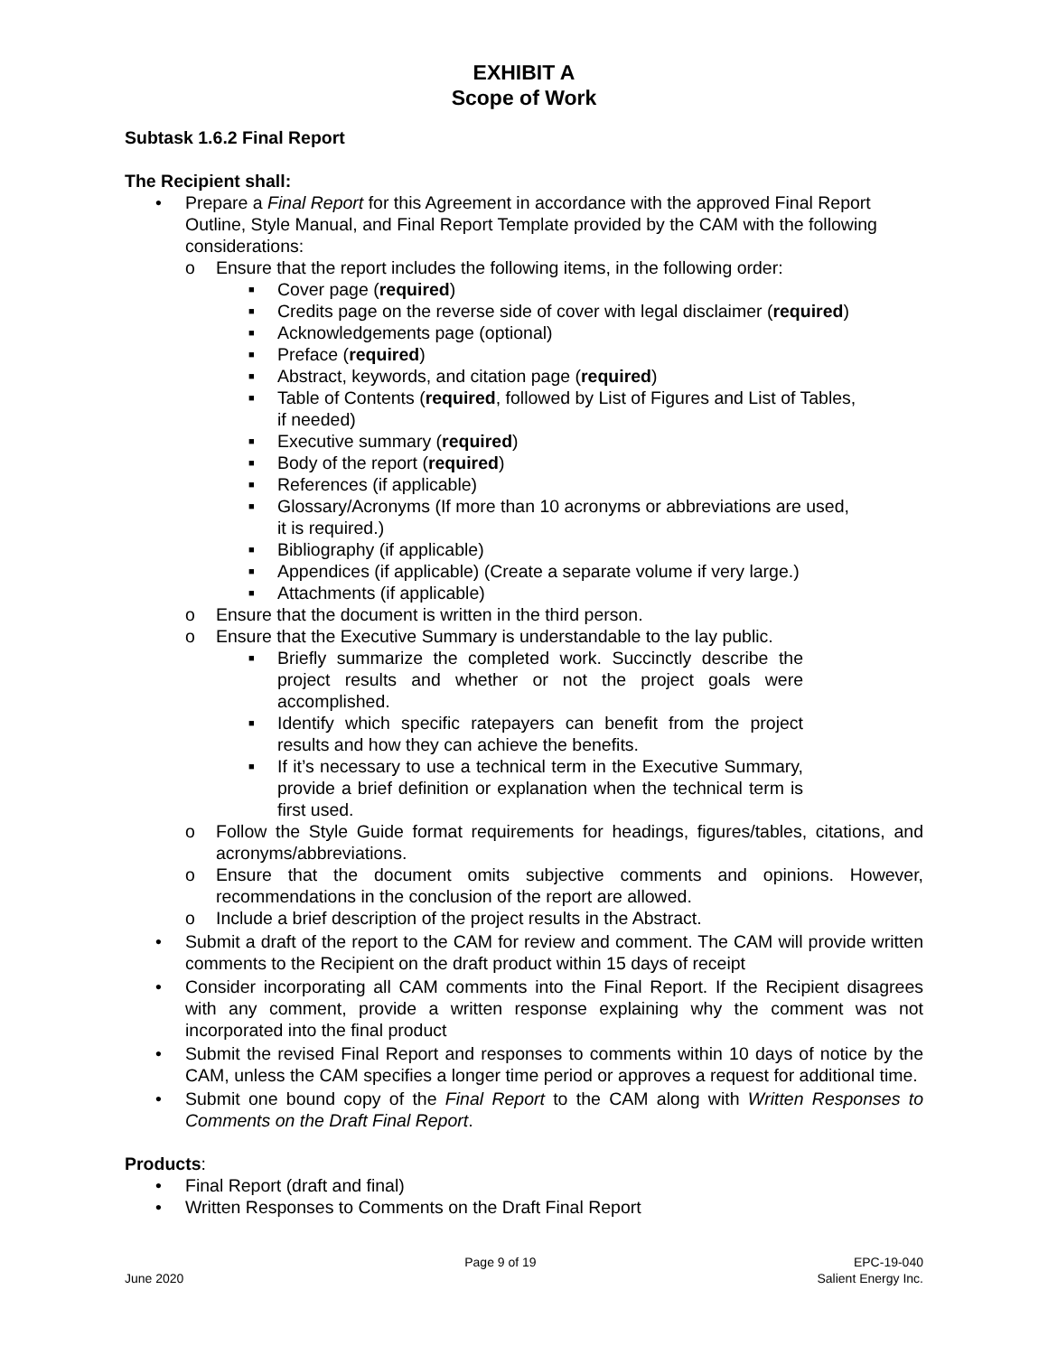EXHIBIT A
Scope of Work
Subtask 1.6.2 Final Report
The Recipient shall:
• Prepare a Final Report for this Agreement in accordance with the approved Final Report Outline, Style Manual, and Final Report Template provided by the CAM with the following considerations:
o Ensure that the report includes the following items, in the following order:
■ Cover page (required)
■ Credits page on the reverse side of cover with legal disclaimer (required)
■ Acknowledgements page (optional)
■ Preface (required)
■ Abstract, keywords, and citation page (required)
■ Table of Contents (required, followed by List of Figures and List of Tables,
if needed)
■ Executive summary (required)
■ Body of the report (required)
■ References (if applicable)
■ Glossary/Acronyms (If more than 10 acronyms or abbreviations are used,
it is required.)
■ Bibliography (if applicable)
■ Appendices (if applicable) (Create a separate volume if very large.)
■ Attachments (if applicable)
o Ensure that the document is written in the third person.
o Ensure that the Executive Summary is understandable to the lay public.
■ Briefly summarize the completed work. Succinctly describe the project results and whether or not the project goals were accomplished.
■ Identify which specific ratepayers can benefit from the project results and how they can achieve the benefits.
■ If it’s necessary to use a technical term in the Executive Summary, provide a brief definition or explanation when the technical term is first used.
o Follow the Style Guide format requirements for headings, figures/tables, citations, and acronyms/abbreviations.
o Ensure that the document omits subjective comments and opinions. However, recommendations in the conclusion of the report are allowed.
o Include a brief description of the project results in the Abstract.
• Submit a draft of the report to the CAM for review and comment. The CAM will provide written comments to the Recipient on the draft product within 15 days of receipt
• Consider incorporating all CAM comments into the Final Report. If the Recipient disagrees with any comment, provide a written response explaining why the comment was not incorporated into the final product
• Submit the revised Final Report and responses to comments within 10 days of notice by the CAM, unless the CAM specifies a longer time period or approves a request for additional time.
• Submit one bound copy of the Final Report to the CAM along with Written Responses to Comments on the Draft Final Report.
Products:
• Final Report (draft and final)
• Written Responses to Comments on the Draft Final Report
June 2020 Page 9 of 19 EPC-19-040
Salient Energy Inc.